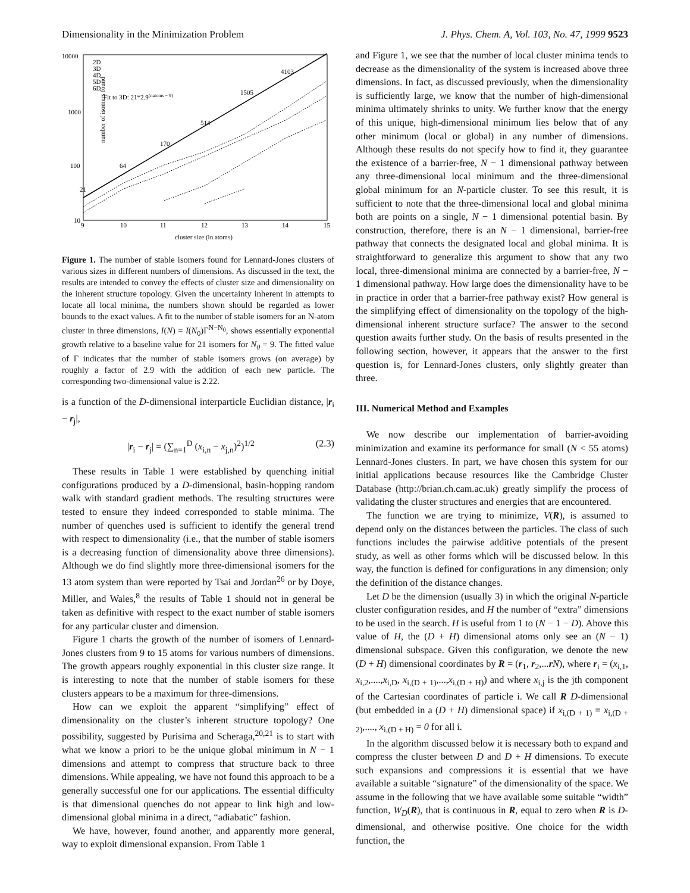Dimensionality in the Minimization Problem J. Phys. Chem. A, Vol. 103, No. 47, 1999 9523
10000
1000
100
10
9
10
11
12
13
14
15
number of isomers found
cluster size (in atoms)
2D
3D
4D
5D
6D
Fit to 3D: 21*2.9(natoms − 9)
21
64
170
514
1505
4103
Figure 1. The number of stable isomers found for Lennard-Jones clusters of various sizes in different numbers of dimensions. As discussed in the text, the results are intended to convey the effects of cluster size and dimensionality on the inherent structure topology. Given the uncertainty inherent in attempts to locate all local minima, the numbers shown should be regarded as lower bounds to the exact values. A fit to the number of stable isomers for an N-atom cluster in three dimensions, I(N) = I(N<sub>0</sub>)Γ<sup>N−N<sub>0</sub></sup>, shows essentially exponential growth relative to a baseline value for 21 isomers for N<sub>0</sub> = 9. The fitted value of Γ indicates that the number of stable isomers grows (on average) by roughly a factor of 2.9 with the addition of each new particle. The corresponding two-dimensional value is 2.22.
is a function of the D-dimensional interparticle Euclidian distance, |r<sub>i</sub> − r<sub>j</sub>|,
|r<sub>i</sub> − r<sub>j</sub>| = (∑<sub>n=1</sub><sup>D</sup> (x<sub>i,n</sub> − x<sub>j,n</sub>)<sup>2</sup>)<sup>1/2</sup> (2.3)
These results in Table 1 were established by quenching initial configurations produced by a D-dimensional, basin-hopping random walk with standard gradient methods. The resulting structures were tested to ensure they indeed corresponded to stable minima. The number of quenches used is sufficient to identify the general trend with respect to dimensionality (i.e., that the number of stable isomers is a decreasing function of dimensionality above three dimensions). Although we do find slightly more three-dimensional isomers for the 13 atom system than were reported by Tsai and Jordan<sup>26</sup> or by Doye, Miller, and Wales,<sup>8</sup> the results of Table 1 should not in general be taken as definitive with respect to the exact number of stable isomers for any particular cluster and dimension.
Figure 1 charts the growth of the number of isomers of Lennard-Jones clusters from 9 to 15 atoms for various numbers of dimensions. The growth appears roughly exponential in this cluster size range. It is interesting to note that the number of stable isomers for these clusters appears to be a maximum for three-dimensions.
How can we exploit the apparent “simplifying” effect of dimensionality on the cluster’s inherent structure topology? One possibility, suggested by Purisima and Scheraga,<sup>20,21</sup> is to start with what we know a priori to be the unique global minimum in N − 1 dimensions and attempt to compress that structure back to three dimensions. While appealing, we have not found this approach to be a generally successful one for our applications. The essential difficulty is that dimensional quenches do not appear to link high and low-dimensional global minima in a direct, “adiabatic” fashion.
We have, however, found another, and apparently more general, way to exploit dimensional expansion. From Table 1
and Figure 1, we see that the number of local cluster minima tends to decrease as the dimensionality of the system is increased above three dimensions. In fact, as discussed previously, when the dimensionality is sufficiently large, we know that the number of high-dimensional minima ultimately shrinks to unity. We further know that the energy of this unique, high-dimensional minimum lies below that of any other minimum (local or global) in any number of dimensions. Although these results do not specify how to find it, they guarantee the existence of a barrier-free, N − 1 dimensional pathway between any three-dimensional local minimum and the three-dimensional global minimum for an N-particle cluster. To see this result, it is sufficient to note that the three-dimensional local and global minima both are points on a single, N − 1 dimensional potential basin. By construction, therefore, there is an N − 1 dimensional, barrier-free pathway that connects the designated local and global minima. It is straightforward to generalize this argument to show that any two local, three-dimensional minima are connected by a barrier-free, N − 1 dimensional pathway. How large does the dimensionality have to be in practice in order that a barrier-free pathway exist? How general is the simplifying effect of dimensionality on the topology of the high-dimensional inherent structure surface? The answer to the second question awaits further study. On the basis of results presented in the following section, however, it appears that the answer to the first question is, for Lennard-Jones clusters, only slightly greater than three.
III. Numerical Method and Examples
We now describe our implementation of barrier-avoiding minimization and examine its performance for small (N < 55 atoms) Lennard-Jones clusters. In part, we have chosen this system for our initial applications because resources like the Cambridge Cluster Database (http://brian.ch.cam.ac.uk) greatly simplify the process of validating the cluster structures and energies that are encountered.
The function we are trying to minimize, V(R), is assumed to depend only on the distances between the particles. The class of such functions includes the pairwise additive potentials of the present study, as well as other forms which will be discussed below. In this way, the function is defined for configurations in any dimension; only the definition of the distance changes.
Let D be the dimension (usually 3) in which the original N-particle cluster configuration resides, and H the number of “extra” dimensions to be used in the search. H is useful from 1 to (N − 1 − D). Above this value of H, the (D + H) dimensional atoms only see an (N − 1) dimensional subspace. Given this configuration, we denote the new (D + H) dimensional coordinates by R = (r<sub>1</sub>, r<sub>2</sub>,...rN), where r<sub>i</sub> = (x<sub>i,1</sub>, x<sub>i,2</sub>,....,x<sub>i,D</sub>, x<sub>i,(D + 1)</sub>,...,x<sub>i,(D + H)</sub>) and where x<sub>i,j</sub> is the jth component of the Cartesian coordinates of particle i. We call R D-dimensional (but embedded in a (D + H) dimensional space) if x<sub>i,(D + 1)</sub> = x<sub>i,(D + 2)</sub>,...., x<sub>i,(D + H)</sub> = 0 for all i.
In the algorithm discussed below it is necessary both to expand and compress the cluster between D and D + H dimensions. To execute such expansions and compressions it is essential that we have available a suitable “signature” of the dimensionality of the space. We assume in the following that we have available some suitable “width” function, W<sub>D</sub>(R), that is continuous in R, equal to zero when R is D-dimensional, and otherwise positive. One choice for the width function, the